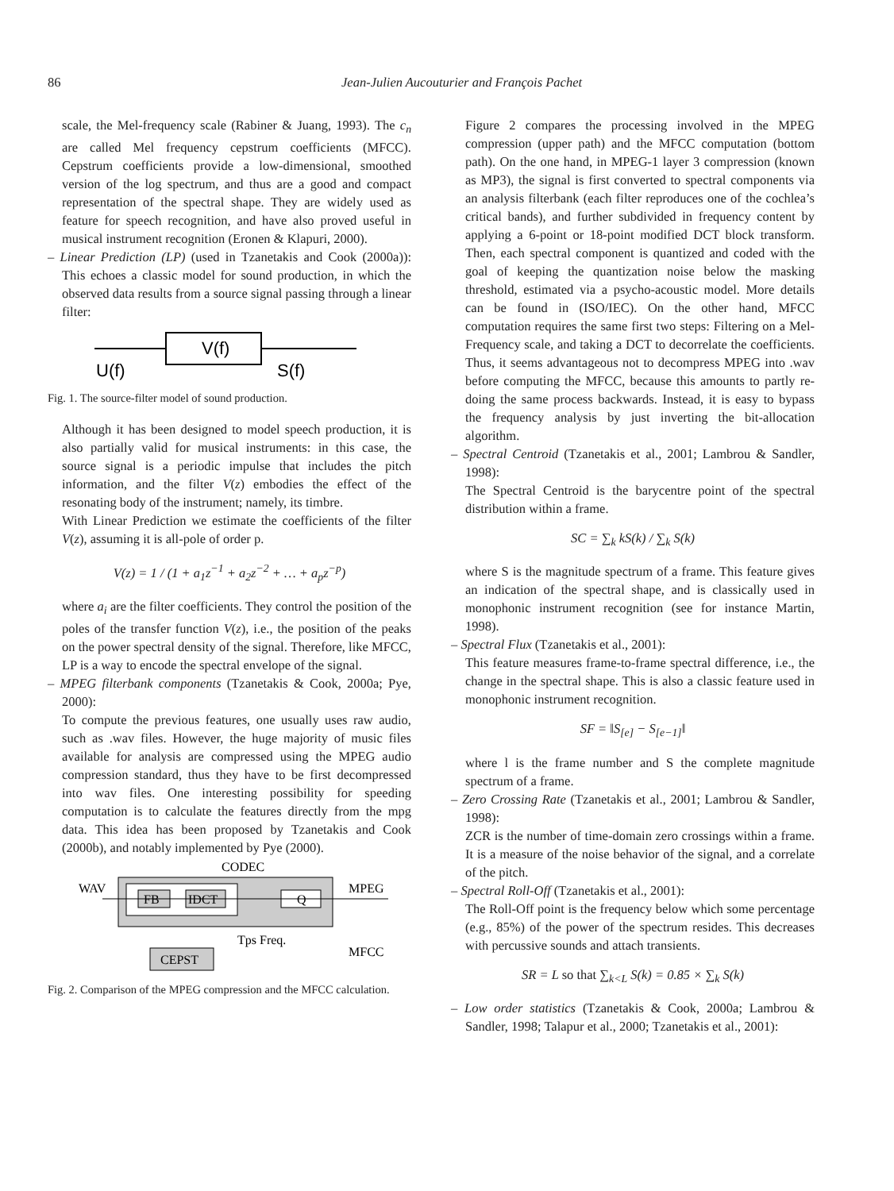86 Jean-Julien Aucouturier and François Pachet
scale, the Mel-frequency scale (Rabiner & Juang, 1993). The c<sub>n</sub> are called Mel frequency cepstrum coefficients (MFCC). Cepstrum coefficients provide a low-dimensional, smoothed version of the log spectrum, and thus are a good and compact representation of the spectral shape. They are widely used as feature for speech recognition, and have also proved useful in musical instrument recognition (Eronen & Klapuri, 2000).
– Linear Prediction (LP) (used in Tzanetakis and Cook (2000a)): This echoes a classic model for sound production, in which the observed data results from a source signal passing through a linear filter:
V(f)
U(f)
S(f)
Fig. 1. The source-filter model of sound production.
Although it has been designed to model speech production, it is also partially valid for musical instruments: in this case, the source signal is a periodic impulse that includes the pitch information, and the filter V(z) embodies the effect of the resonating body of the instrument; namely, its timbre.
With Linear Prediction we estimate the coefficients of the filter V(z), assuming it is all-pole of order p.
V(z) = 1 / (1 + a<sub>1</sub>z<sup>−1</sup> + a<sub>2</sub>z<sup>−2</sup> + … + a<sub>p</sub>z<sup>−p</sup>)
where a<sub>i</sub> are the filter coefficients. They control the position of the poles of the transfer function V(z), i.e., the position of the peaks on the power spectral density of the signal. Therefore, like MFCC, LP is a way to encode the spectral envelope of the signal.
– MPEG filterbank components (Tzanetakis & Cook, 2000a; Pye, 2000):
To compute the previous features, one usually uses raw audio, such as .wav files. However, the huge majority of music files available for analysis are compressed using the MPEG audio compression standard, thus they have to be first decompressed into wav files. One interesting possibility for speeding computation is to calculate the features directly from the mpg data. This idea has been proposed by Tzanetakis and Cook (2000b), and notably implemented by Pye (2000).
CODEC
FB
IDCT
Q
WAV
MPEG
Tps Freq.
CEPST
MFCC
Fig. 2. Comparison of the MPEG compression and the MFCC calculation.
Figure 2 compares the processing involved in the MPEG compression (upper path) and the MFCC computation (bottom path). On the one hand, in MPEG-1 layer 3 compression (known as MP3), the signal is first converted to spectral components via an analysis filterbank (each filter reproduces one of the cochlea’s critical bands), and further subdivided in frequency content by applying a 6-point or 18-point modified DCT block transform. Then, each spectral component is quantized and coded with the goal of keeping the quantization noise below the masking threshold, estimated via a psycho-acoustic model. More details can be found in (ISO/IEC). On the other hand, MFCC computation requires the same first two steps: Filtering on a Mel-Frequency scale, and taking a DCT to decorrelate the coefficients. Thus, it seems advantageous not to decompress MPEG into .wav before computing the MFCC, because this amounts to partly re-doing the same process backwards. Instead, it is easy to bypass the frequency analysis by just inverting the bit-allocation algorithm.
– Spectral Centroid (Tzanetakis et al., 2001; Lambrou & Sandler, 1998):
The Spectral Centroid is the barycentre point of the spectral distribution within a frame.
SC = ∑<sub>k</sub> kS(k) / ∑<sub>k</sub> S(k)
where S is the magnitude spectrum of a frame. This feature gives an indication of the spectral shape, and is classically used in monophonic instrument recognition (see for instance Martin, 1998).
– Spectral Flux (Tzanetakis et al., 2001):
This feature measures frame-to-frame spectral difference, i.e., the change in the spectral shape. This is also a classic feature used in monophonic instrument recognition.
SF = ‖S<sub>[e]</sub> − S<sub>[e−1]</sub>‖
where l is the frame number and S the complete magnitude spectrum of a frame.
– Zero Crossing Rate (Tzanetakis et al., 2001; Lambrou & Sandler, 1998):
ZCR is the number of time-domain zero crossings within a frame. It is a measure of the noise behavior of the signal, and a correlate of the pitch.
– Spectral Roll-Off (Tzanetakis et al., 2001):
The Roll-Off point is the frequency below which some percentage (e.g., 85%) of the power of the spectrum resides. This decreases with percussive sounds and attach transients.
SR = L so that ∑<sub>k<L</sub> S(k) = 0.85 × ∑<sub>k</sub> S(k)
– Low order statistics (Tzanetakis & Cook, 2000a; Lambrou & Sandler, 1998; Talapur et al., 2000; Tzanetakis et al., 2001):